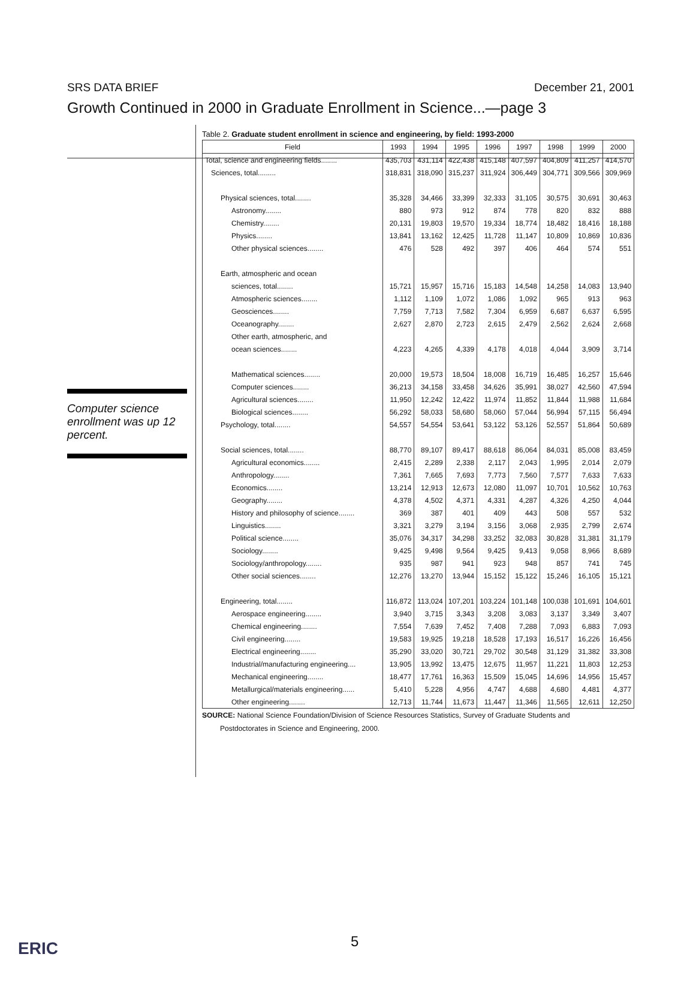SRS DATA BRIEF December 21, 2001
Growth Continued in 2000 in Graduate Enrollment in Science...—page 3
Computer science enrollment was up 12 percent.
Table 2. Graduate student enrollment in science and engineering, by field: 1993-2000
| Field | 1993 | 1994 | 1995 | 1996 | 1997 | 1998 | 1999 | 2000 |
| --- | --- | --- | --- | --- | --- | --- | --- | --- |
| Total, science and engineering fields........ | 435,703 | 431,114 | 422,438 | 415,148 | 407,597 | 404,809 | 411,257 | 414,570 |
| Sciences, total......... | 318,831 | 318,090 | 315,237 | 311,924 | 306,449 | 304,771 | 309,566 | 309,969 |
| Physical sciences, total........ | 35,328 | 34,466 | 33,399 | 32,333 | 31,105 | 30,575 | 30,691 | 30,463 |
| Astronomy........ | 880 | 973 | 912 | 874 | 778 | 820 | 832 | 888 |
| Chemistry........ | 20,131 | 19,803 | 19,570 | 19,334 | 18,774 | 18,482 | 18,416 | 18,188 |
| Physics........ | 13,841 | 13,162 | 12,425 | 11,728 | 11,147 | 10,809 | 10,869 | 10,836 |
| Other physical sciences........ | 476 | 528 | 492 | 397 | 406 | 464 | 574 | 551 |
| Earth, atmospheric and ocean | | | | | | | | |
| sciences, total........ | 15,721 | 15,957 | 15,716 | 15,183 | 14,548 | 14,258 | 14,083 | 13,940 |
| Atmospheric sciences........ | 1,112 | 1,109 | 1,072 | 1,086 | 1,092 | 965 | 913 | 963 |
| Geosciences........ | 7,759 | 7,713 | 7,582 | 7,304 | 6,959 | 6,687 | 6,637 | 6,595 |
| Oceanography........ | 2,627 | 2,870 | 2,723 | 2,615 | 2,479 | 2,562 | 2,624 | 2,668 |
| Other earth, atmospheric, and | | | | | | | | |
| ocean sciences........ | 4,223 | 4,265 | 4,339 | 4,178 | 4,018 | 4,044 | 3,909 | 3,714 |
| Mathematical sciences........ | 20,000 | 19,573 | 18,504 | 18,008 | 16,719 | 16,485 | 16,257 | 15,646 |
| Computer sciences........ | 36,213 | 34,158 | 33,458 | 34,626 | 35,991 | 38,027 | 42,560 | 47,594 |
| Agricultural sciences........ | 11,950 | 12,242 | 12,422 | 11,974 | 11,852 | 11,844 | 11,988 | 11,684 |
| Biological sciences........ | 56,292 | 58,033 | 58,680 | 58,060 | 57,044 | 56,994 | 57,115 | 56,494 |
| Psychology, total........ | 54,557 | 54,554 | 53,641 | 53,122 | 53,126 | 52,557 | 51,864 | 50,689 |
| Social sciences, total........ | 88,770 | 89,107 | 89,417 | 88,618 | 86,064 | 84,031 | 85,008 | 83,459 |
| Agricultural economics........ | 2,415 | 2,289 | 2,338 | 2,117 | 2,043 | 1,995 | 2,014 | 2,079 |
| Anthropology........ | 7,361 | 7,665 | 7,693 | 7,773 | 7,560 | 7,577 | 7,633 | 7,633 |
| Economics........ | 13,214 | 12,913 | 12,673 | 12,080 | 11,097 | 10,701 | 10,562 | 10,763 |
| Geography........ | 4,378 | 4,502 | 4,371 | 4,331 | 4,287 | 4,326 | 4,250 | 4,044 |
| History and philosophy of science........ | 369 | 387 | 401 | 409 | 443 | 508 | 557 | 532 |
| Linguistics........ | 3,321 | 3,279 | 3,194 | 3,156 | 3,068 | 2,935 | 2,799 | 2,674 |
| Political science........ | 35,076 | 34,317 | 34,298 | 33,252 | 32,083 | 30,828 | 31,381 | 31,179 |
| Sociology........ | 9,425 | 9,498 | 9,564 | 9,425 | 9,413 | 9,058 | 8,966 | 8,689 |
| Sociology/anthropology........ | 935 | 987 | 941 | 923 | 948 | 857 | 741 | 745 |
| Other social sciences........ | 12,276 | 13,270 | 13,944 | 15,152 | 15,122 | 15,246 | 16,105 | 15,121 |
| Engineering, total........ | 116,872 | 113,024 | 107,201 | 103,224 | 101,148 | 100,038 | 101,691 | 104,601 |
| Aerospace engineering........ | 3,940 | 3,715 | 3,343 | 3,208 | 3,083 | 3,137 | 3,349 | 3,407 |
| Chemical engineering........ | 7,554 | 7,639 | 7,452 | 7,408 | 7,288 | 7,093 | 6,883 | 7,093 |
| Civil engineering........ | 19,583 | 19,925 | 19,218 | 18,528 | 17,193 | 16,517 | 16,226 | 16,456 |
| Electrical engineering........ | 35,290 | 33,020 | 30,721 | 29,702 | 30,548 | 31,129 | 31,382 | 33,308 |
| Industrial/manufacturing engineering.... | 13,905 | 13,992 | 13,475 | 12,675 | 11,957 | 11,221 | 11,803 | 12,253 |
| Mechanical engineering........ | 18,477 | 17,761 | 16,363 | 15,509 | 15,045 | 14,696 | 14,956 | 15,457 |
| Metallurgical/materials engineering...... | 5,410 | 5,228 | 4,956 | 4,747 | 4,688 | 4,680 | 4,481 | 4,377 |
| Other engineering........ | 12,713 | 11,744 | 11,673 | 11,447 | 11,346 | 11,565 | 12,611 | 12,250 |
SOURCE: National Science Foundation/Division of Science Resources Statistics, Survey of Graduate Students and
Postdoctorates in Science and Engineering, 2000.
ERIC 5